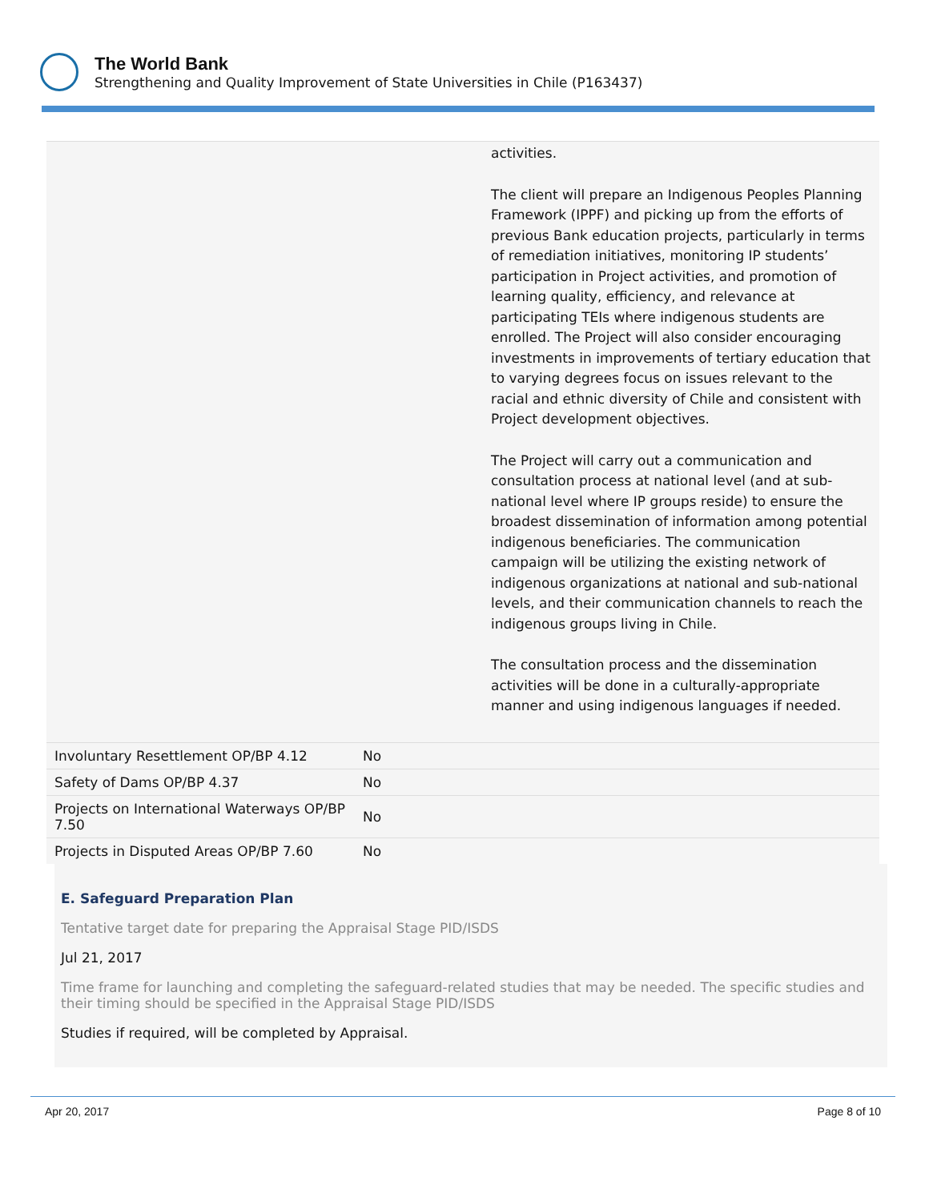The World Bank
Strengthening and Quality Improvement of State Universities in Chile (P163437)
| | | activities. The client will prepare an Indigenous Peoples Planning Framework (IPPF) and picking up from the efforts of previous Bank education projects, particularly in terms of remediation initiatives, monitoring IP students’ participation in Project activities, and promotion of learning quality, efficiency, and relevance at participating TEIs where indigenous students are enrolled. The Project will also consider encouraging investments in improvements of tertiary education that to varying degrees focus on issues relevant to the racial and ethnic diversity of Chile and consistent with Project development objectives. The Project will carry out a communication and consultation process at national level (and at sub-national level where IP groups reside) to ensure the broadest dissemination of information among potential indigenous beneficiaries. The communication campaign will be utilizing the existing network of indigenous organizations at national and sub-national levels, and their communication channels to reach the indigenous groups living in Chile. The consultation process and the dissemination activities will be done in a culturally-appropriate manner and using indigenous languages if needed. |
| Involuntary Resettlement OP/BP 4.12 | No | |
| Safety of Dams OP/BP 4.37 | No | |
| Projects on International Waterways OP/BP 7.50 | No | |
| Projects in Disputed Areas OP/BP 7.60 | No | |
E. Safeguard Preparation Plan
Tentative target date for preparing the Appraisal Stage PID/ISDS
Jul 21, 2017
Time frame for launching and completing the safeguard-related studies that may be needed. The specific studies and their timing should be specified in the Appraisal Stage PID/ISDS
Studies if required, will be completed by Appraisal.
Apr 20, 2017 Page 8 of 10